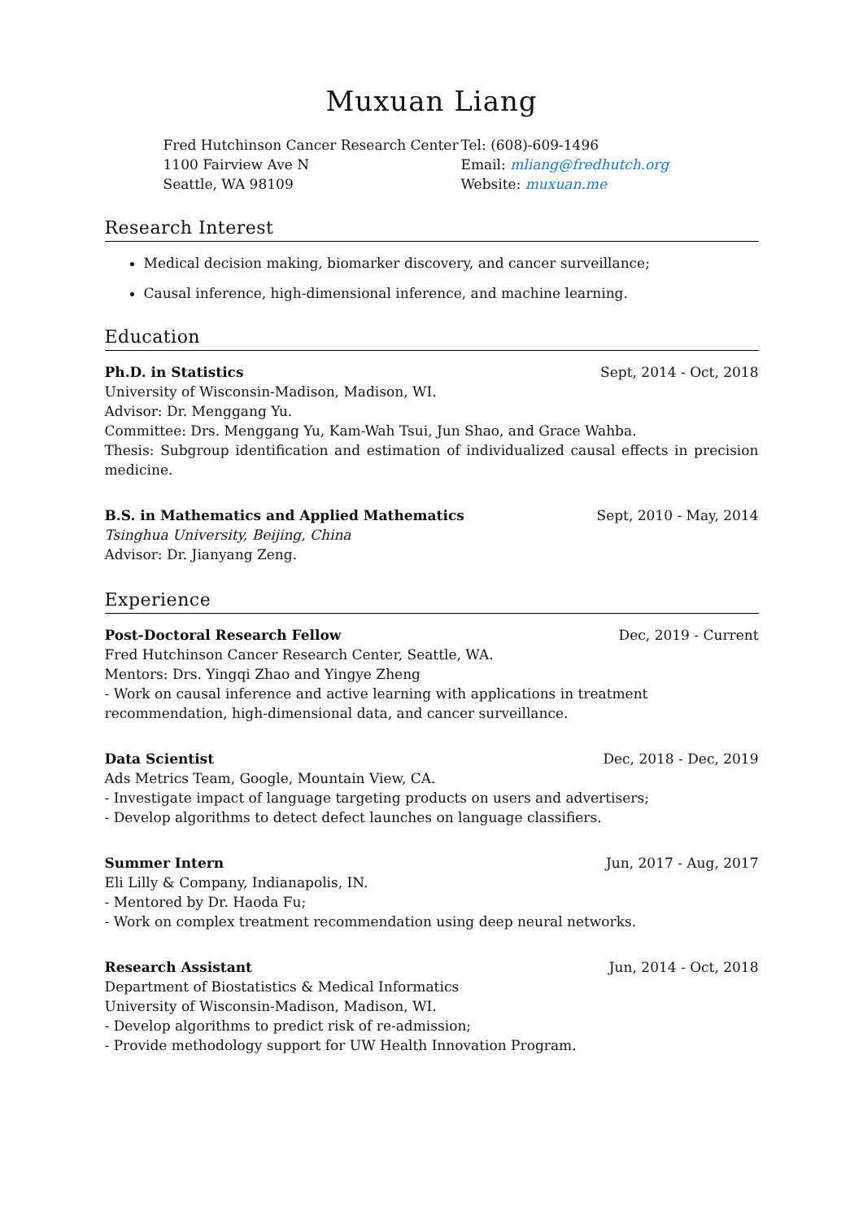Muxuan Liang
Fred Hutchinson Cancer Research Center
1100 Fairview Ave N
Seattle, WA 98109
Tel: (608)-609-1496
Email: mliang@fredhutch.org
Website: muxuan.me
Research Interest
Medical decision making, biomarker discovery, and cancer surveillance;
Causal inference, high-dimensional inference, and machine learning.
Education
Ph.D. in Statistics Sept, 2014 - Oct, 2018
University of Wisconsin-Madison, Madison, WI.
Advisor: Dr. Menggang Yu.
Committee: Drs. Menggang Yu, Kam-Wah Tsui, Jun Shao, and Grace Wahba.
Thesis: Subgroup identification and estimation of individualized causal effects in precision medicine.
B.S. in Mathematics and Applied Mathematics Sept, 2010 - May, 2014
Tsinghua University, Beijing, China
Advisor: Dr. Jianyang Zeng.
Experience
Post-Doctoral Research Fellow Dec, 2019 - Current
Fred Hutchinson Cancer Research Center, Seattle, WA.
Mentors: Drs. Yingqi Zhao and Yingye Zheng
- Work on causal inference and active learning with applications in treatment recommendation, high-dimensional data, and cancer surveillance.
Data Scientist Dec, 2018 - Dec, 2019
Ads Metrics Team, Google, Mountain View, CA.
- Investigate impact of language targeting products on users and advertisers;
- Develop algorithms to detect defect launches on language classifiers.
Summer Intern Jun, 2017 - Aug, 2017
Eli Lilly & Company, Indianapolis, IN.
- Mentored by Dr. Haoda Fu;
- Work on complex treatment recommendation using deep neural networks.
Research Assistant Jun, 2014 - Oct, 2018
Department of Biostatistics & Medical Informatics
University of Wisconsin-Madison, Madison, WI.
- Develop algorithms to predict risk of re-admission;
- Provide methodology support for UW Health Innovation Program.